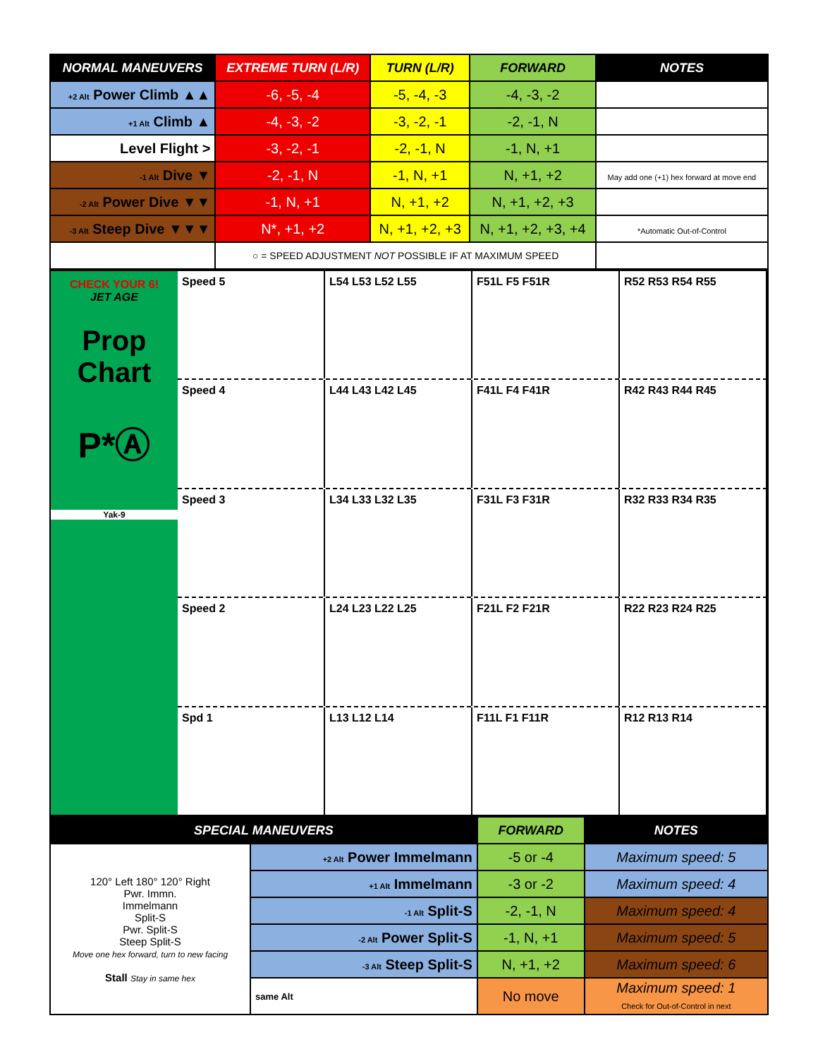| NORMAL MANEUVERS | EXTREME TURN (L/R) | TURN (L/R) | FORWARD | NOTES |
| --- | --- | --- | --- | --- |
| +2 Alt Power Climb ▲▲ | -6, -5, -4 | -5, -4, -3 | -4, -3, -2 | |
| +1 Alt Climb ▲ | -4, -3, -2 | -3, -2, -1 | -2, -1, N | |
| Level Flight > | -3, -2, -1 | -2, -1, N | -1, N, +1 | |
| -1 Alt Dive ▼ | -2, -1, N | -1, N, +1 | N, +1, +2 | May add one (+1) hex forward at move end |
| -2 Alt Power Dive ▼▼ | -1, N, +1 | N, +1, +2 | N, +1, +2, +3 | |
| -3 Alt Steep Dive ▼▼▼ | N*, +1, +2 | N, +1, +2, +3 | N, +1, +2, +3, +4 | *Automatic Out-of-Control |
| | ○ = SPEED ADJUSTMENT NOT POSSIBLE IF AT MAXIMUM SPEED | | | |
CHECK YOUR 6!
JET AGE
Prop Chart
P*Ⓐ
Yak-9
Speed 5 L54 L53 L52 L55 F51L F5 F51R R52 R53 R54 R55
Speed 4 L44 L43 L42 L45 F41L F4 F41R R42 R43 R44 R45
Speed 3 L34 L33 L32 L35 F31L F3 F31R R32 R33 R34 R35
Speed 2 L24 L23 L22 L25 F21L F2 F21R R22 R23 R24 R25
Spd 1 L13 L12 L14 F11L F1 F11R R12 R13 R14
| SPECIAL MANEUVERS | | FORWARD | NOTES |
| --- | --- | --- | --- |
| 120° Left 180° 120° Right Pwr. Immn. Immelmann Split-S Pwr. Split-S Steep Split-S Move one hex forward, turn to new facing Stall Stay in same hex | +2 Alt Power Immelmann | -5 or -4 | Maximum speed: 5 |
| | +1 Alt Immelmann | -3 or -2 | Maximum speed: 4 |
| | -1 Alt Split-S | -2, -1, N | Maximum speed: 4 |
| | -2 Alt Power Split-S | -1, N, +1 | Maximum speed: 5 |
| | -3 Alt Steep Split-S | N, +1, +2 | Maximum speed: 6 |
| | same Alt | No move | Maximum speed: 1 Check for Out-of-Control in next |